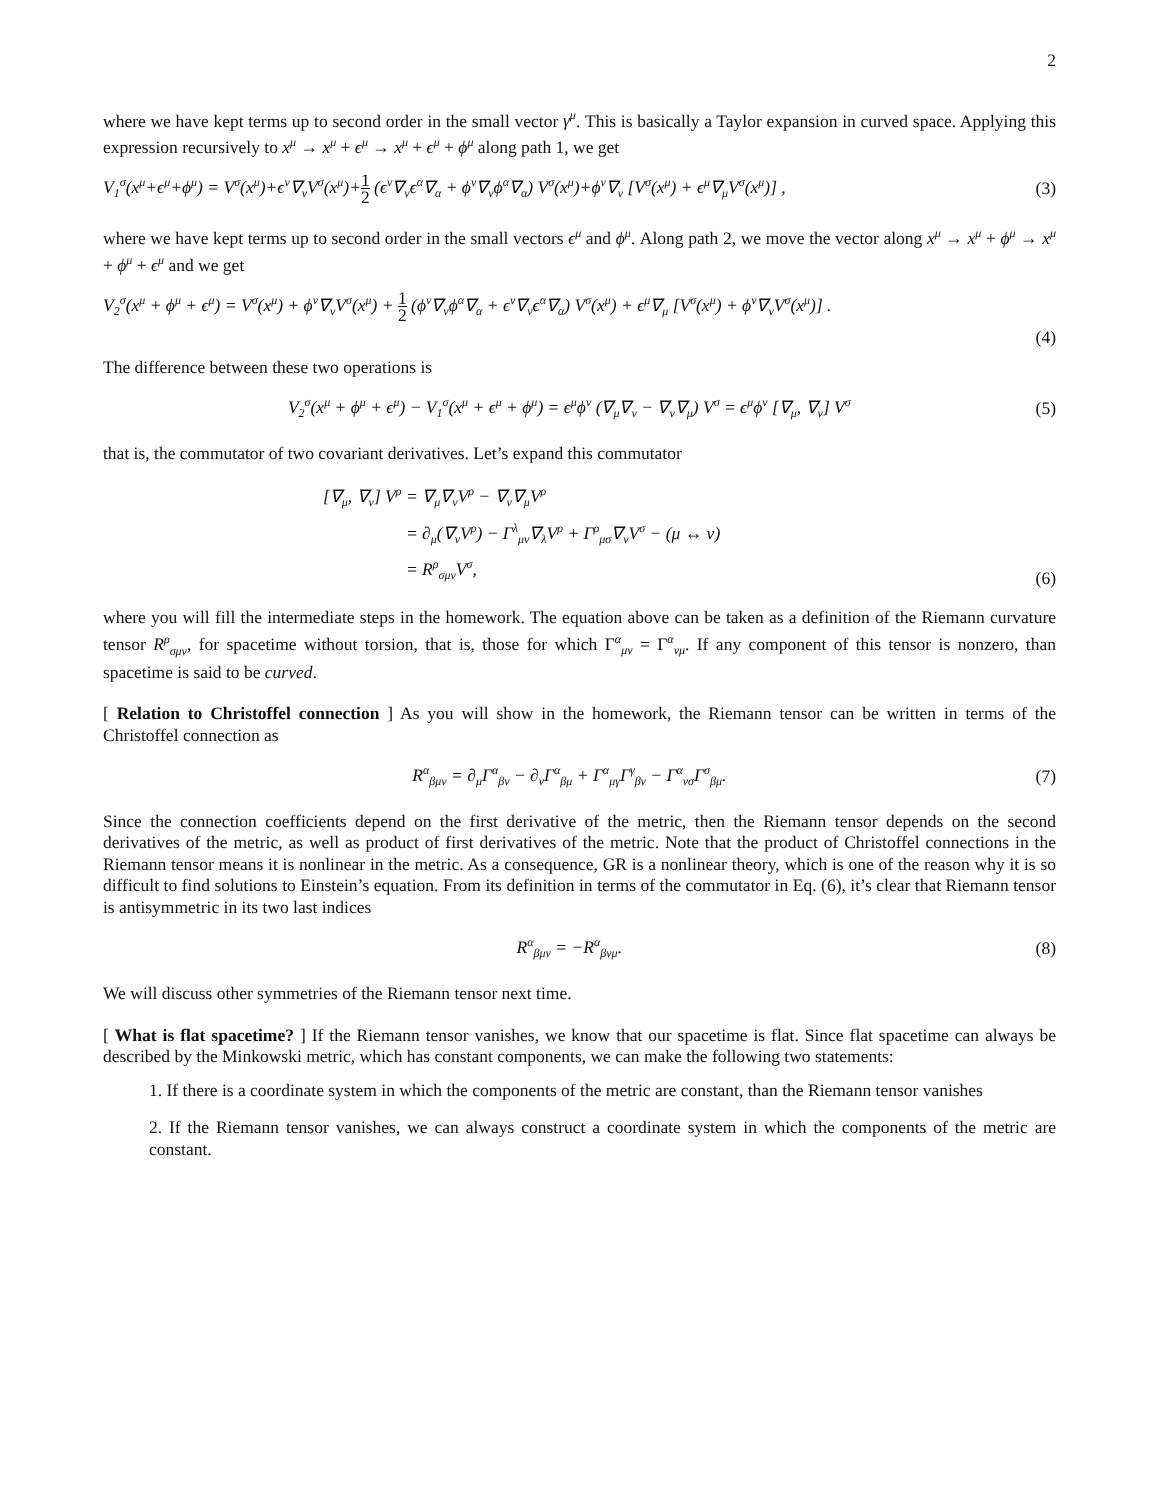2
where we have kept terms up to second order in the small vector γ<sup>μ</sup>. This is basically a Taylor expansion in curved space. Applying this expression recursively to x<sup>μ</sup> → x<sup>μ</sup> + ϵ<sup>μ</sup> → x<sup>μ</sup> + ϵ<sup>μ</sup> + ϕ<sup>μ</sup> along path 1, we get
V<sub>1</sub><sup>σ</sup>(x<sup>μ</sup>+ϵ<sup>μ</sup>+ϕ<sup>μ</sup>) = V<sup>σ</sup>(x<sup>μ</sup>)+ϵ<sup>ν</sup>∇<sub>ν</sub>V<sup>σ</sup>(x<sup>μ</sup>)+1 2 (ϵ<sup>ν</sup>∇<sub>ν</sub>ϵ<sup>α</sup>∇<sub>α</sub> + ϕ<sup>ν</sup>∇<sub>ν</sub>ϕ<sup>α</sup>∇<sub>α</sub>) V<sup>σ</sup>(x<sup>μ</sup>)+ϕ<sup>ν</sup>∇<sub>ν</sub> [V<sup>σ</sup>(x<sup>μ</sup>) + ϵ<sup>μ</sup>∇<sub>μ</sub>V<sup>σ</sup>(x<sup>μ</sup>)] ,
(3)
where we have kept terms up to second order in the small vectors ϵ<sup>μ</sup> and ϕ<sup>μ</sup>. Along path 2, we move the vector along x<sup>μ</sup> → x<sup>μ</sup> + ϕ<sup>μ</sup> → x<sup>μ</sup> + ϕ<sup>μ</sup> + ϵ<sup>μ</sup> and we get
V<sub>2</sub><sup>σ</sup>(x<sup>μ</sup> + ϕ<sup>μ</sup> + ϵ<sup>μ</sup>) = V<sup>σ</sup>(x<sup>μ</sup>) + ϕ<sup>ν</sup>∇<sub>ν</sub>V<sup>σ</sup>(x<sup>μ</sup>) + 1 2 (ϕ<sup>ν</sup>∇<sub>ν</sub>ϕ<sup>α</sup>∇<sub>α</sub> + ϵ<sup>ν</sup>∇<sub>ν</sub>ϵ<sup>α</sup>∇<sub>α</sub>) V<sup>σ</sup>(x<sup>μ</sup>) + ϵ<sup>μ</sup>∇<sub>μ</sub> [V<sup>σ</sup>(x<sup>μ</sup>) + ϕ<sup>ν</sup>∇<sub>ν</sub>V<sup>σ</sup>(x<sup>μ</sup>)] .
(4)
The difference between these two operations is
V<sub>2</sub><sup>σ</sup>(x<sup>μ</sup> + ϕ<sup>μ</sup> + ϵ<sup>μ</sup>) − V<sub>1</sub><sup>σ</sup>(x<sup>μ</sup> + ϵ<sup>μ</sup> + ϕ<sup>μ</sup>) = ϵ<sup>μ</sup>ϕ<sup>ν</sup> (∇<sub>μ</sub>∇<sub>ν</sub> − ∇<sub>ν</sub>∇<sub>μ</sub>) V<sup>σ</sup> = ϵ<sup>μ</sup>ϕ<sup>ν</sup> [∇<sub>μ</sub>, ∇<sub>ν</sub>] V<sup>σ</sup>
(5)
that is, the commutator of two covariant derivatives. Let’s expand this commutator
| [∇<sub>μ</sub>, ∇<sub>ν</sub>] V<sup>ρ</sup> | = ∇<sub>μ</sub>∇<sub>ν</sub>V<sup>ρ</sup> − ∇<sub>ν</sub>∇<sub>μ</sub>V<sup>ρ</sup> |
| | = ∂<sub>μ</sub>(∇<sub>ν</sub>V<sup>ρ</sup>) − Γ<sup>λ</sup><sub>μν</sub>∇<sub>λ</sub>V<sup>ρ</sup> + Γ<sup>ρ</sup><sub>μσ</sub>∇<sub>ν</sub>V<sup>σ</sup> − (μ ↔ ν) |
| | = R<sup>ρ</sup><sub>σμν</sub>V<sup>σ</sup>, |
(6)
where you will fill the intermediate steps in the homework. The equation above can be taken as a definition of the Riemann curvature tensor R<sup>ρ</sup><sub>σμν</sub>, for spacetime without torsion, that is, those for which Γ<sup>α</sup><sub>μν</sub> = Γ<sup>α</sup><sub>νμ</sub>. If any component of this tensor is nonzero, than spacetime is said to be curved.
[ Relation to Christoffel connection ] As you will show in the homework, the Riemann tensor can be written in terms of the Christoffel connection as
R<sup>α</sup><sub>βμν</sub> = ∂<sub>μ</sub>Γ<sup>α</sup><sub>βν</sub> − ∂<sub>ν</sub>Γ<sup>α</sup><sub>βμ</sub> + Γ<sup>α</sup><sub>μγ</sub>Γ<sup>γ</sup><sub>βν</sub> − Γ<sup>α</sup><sub>νσ</sub>Γ<sup>σ</sup><sub>βμ</sub>.
(7)
Since the connection coefficients depend on the first derivative of the metric, then the Riemann tensor depends on the second derivatives of the metric, as well as product of first derivatives of the metric. Note that the product of Christoffel connections in the Riemann tensor means it is nonlinear in the metric. As a consequence, GR is a nonlinear theory, which is one of the reason why it is so difficult to find solutions to Einstein’s equation. From its definition in terms of the commutator in Eq. (6), it’s clear that Riemann tensor is antisymmetric in its two last indices
R<sup>α</sup><sub>βμν</sub> = −R<sup>α</sup><sub>βνμ</sub>. (8)
We will discuss other symmetries of the Riemann tensor next time.
[ What is flat spacetime? ] If the Riemann tensor vanishes, we know that our spacetime is flat. Since flat spacetime can always be described by the Minkowski metric, which has constant components, we can make the following two statements:
1. If there is a coordinate system in which the components of the metric are constant, than the Riemann tensor vanishes
2. If the Riemann tensor vanishes, we can always construct a coordinate system in which the components of the metric are constant.